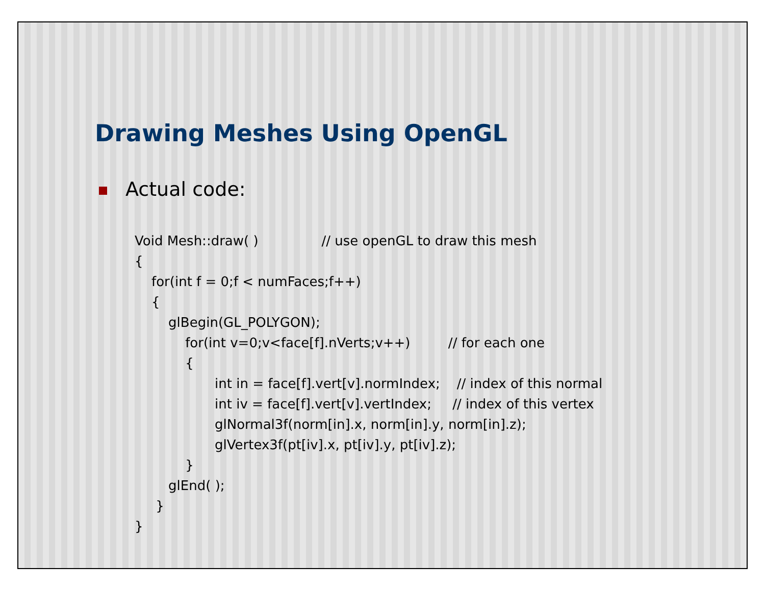Drawing Meshes Using OpenGL
Actual code:
Void Mesh::draw( )               // use openGL to draw this mesh
{
    for(int f = 0;f < numFaces;f++)
    {
        glBegin(GL_POLYGON);
            for(int v=0;v<face[f].nVerts;v++)         // for each one
            {
                   int in = face[f].vert[v].normIndex;    // index of this normal
                   int iv = face[f].vert[v].vertIndex;     // index of this vertex
                   glNormal3f(norm[in].x, norm[in].y, norm[in].z);
                   glVertex3f(pt[iv].x, pt[iv].y, pt[iv].z);
            }
        glEnd( );
     }
}